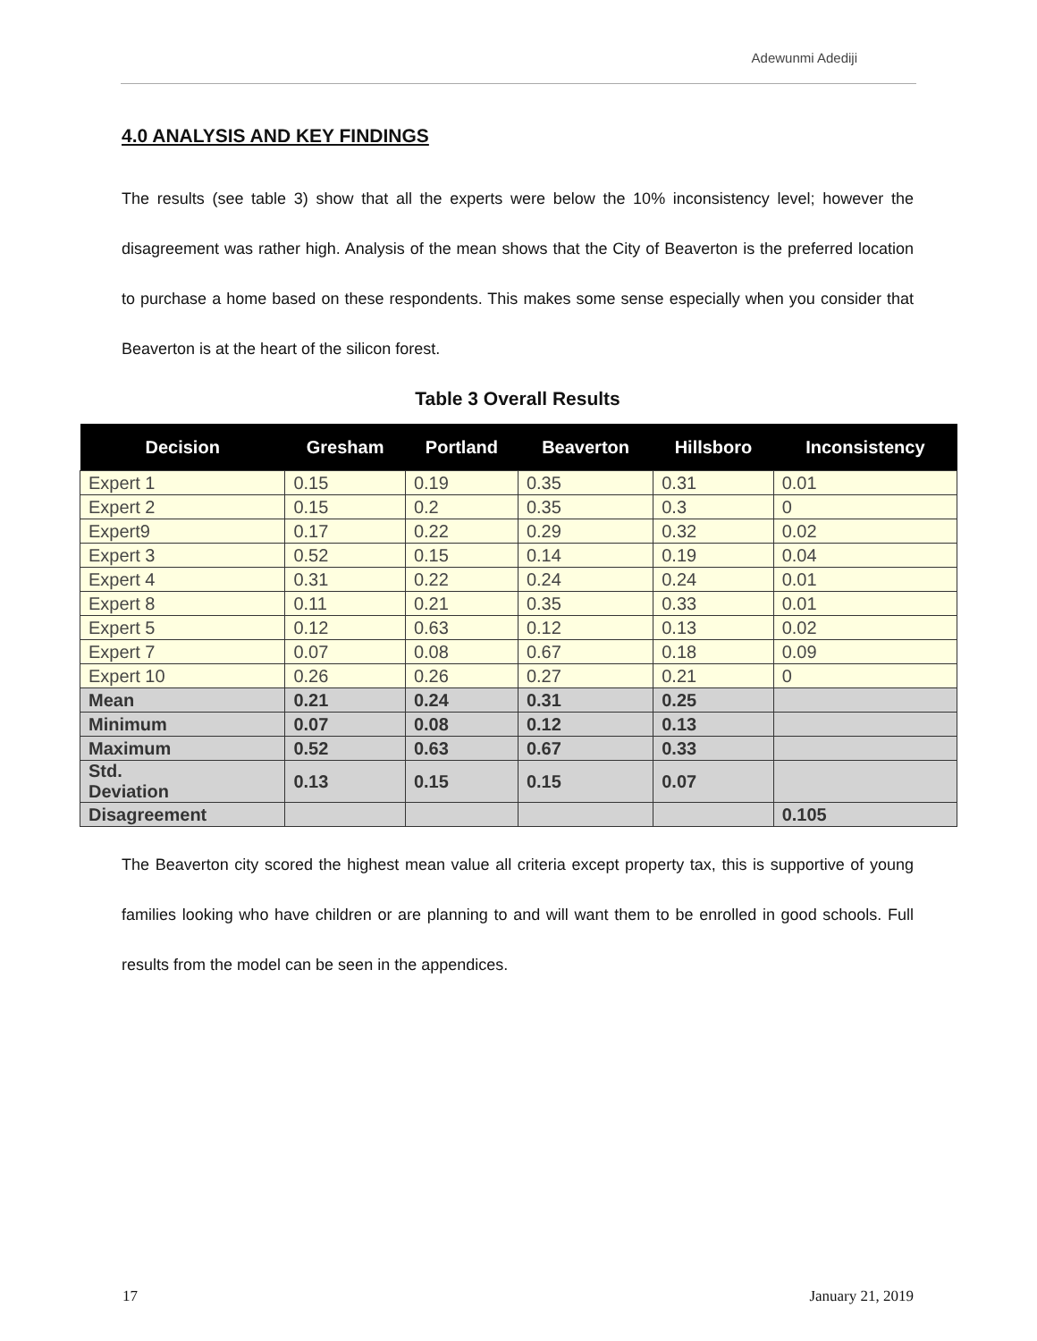Adewunmi Adediji
4.0 ANALYSIS AND KEY FINDINGS
The results (see table 3) show that all the experts were below the 10% inconsistency level; however the disagreement was rather high. Analysis of the mean shows that the City of Beaverton is the preferred location to purchase a home based on these respondents. This makes some sense especially when you consider that Beaverton is at the heart of the silicon forest.
Table 3 Overall Results
| Decision | Gresham | Portland | Beaverton | Hillsboro | Inconsistency |
| --- | --- | --- | --- | --- | --- |
| Expert 1 | 0.15 | 0.19 | 0.35 | 0.31 | 0.01 |
| Expert 2 | 0.15 | 0.2 | 0.35 | 0.3 | 0 |
| Expert9 | 0.17 | 0.22 | 0.29 | 0.32 | 0.02 |
| Expert 3 | 0.52 | 0.15 | 0.14 | 0.19 | 0.04 |
| Expert 4 | 0.31 | 0.22 | 0.24 | 0.24 | 0.01 |
| Expert 8 | 0.11 | 0.21 | 0.35 | 0.33 | 0.01 |
| Expert 5 | 0.12 | 0.63 | 0.12 | 0.13 | 0.02 |
| Expert 7 | 0.07 | 0.08 | 0.67 | 0.18 | 0.09 |
| Expert 10 | 0.26 | 0.26 | 0.27 | 0.21 | 0 |
| Mean | 0.21 | 0.24 | 0.31 | 0.25 | |
| Minimum | 0.07 | 0.08 | 0.12 | 0.13 | |
| Maximum | 0.52 | 0.63 | 0.67 | 0.33 | |
| Std. Deviation | 0.13 | 0.15 | 0.15 | 0.07 | |
| Disagreement | | | | | 0.105 |
The Beaverton city scored the highest mean value all criteria except property tax, this is supportive of young families looking who have children or are planning to and will want them to be enrolled in good schools. Full results from the model can be seen in the appendices.
17 January 21, 2019